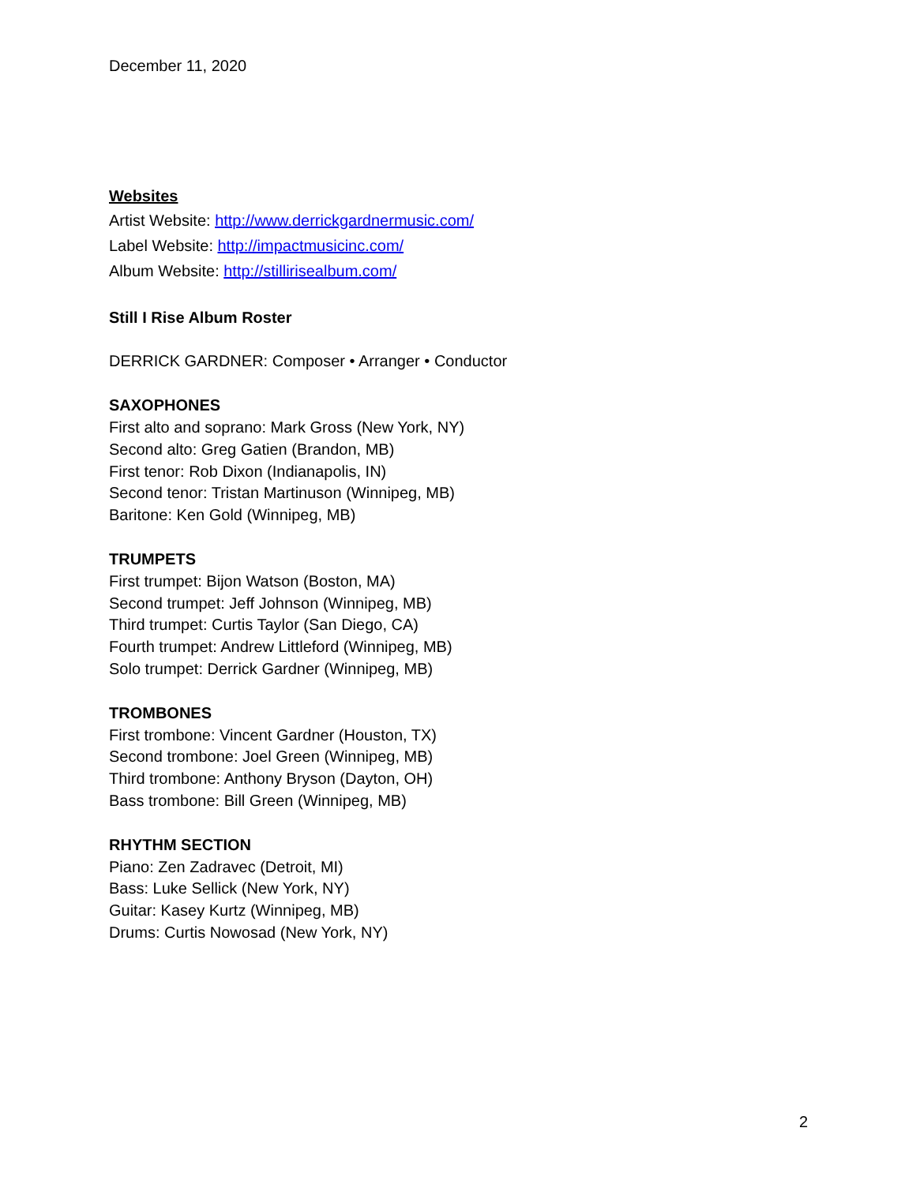December 11, 2020
Websites
Artist Website: http://www.derrickgardnermusic.com/
Label Website: http://impactmusicinc.com/
Album Website: http://stillirisealbum.com/
Still I Rise Album Roster
DERRICK GARDNER: Composer • Arranger • Conductor
SAXOPHONES
First alto and soprano: Mark Gross (New York, NY)
Second alto: Greg Gatien (Brandon, MB)
First tenor: Rob Dixon (Indianapolis, IN)
Second tenor: Tristan Martinuson (Winnipeg, MB)
Baritone: Ken Gold (Winnipeg, MB)
TRUMPETS
First trumpet: Bijon Watson (Boston, MA)
Second trumpet: Jeff Johnson (Winnipeg, MB)
Third trumpet: Curtis Taylor (San Diego, CA)
Fourth trumpet: Andrew Littleford (Winnipeg, MB)
Solo trumpet: Derrick Gardner (Winnipeg, MB)
TROMBONES
First trombone: Vincent Gardner (Houston, TX)
Second trombone: Joel Green (Winnipeg, MB)
Third trombone: Anthony Bryson (Dayton, OH)
Bass trombone: Bill Green (Winnipeg, MB)
RHYTHM SECTION
Piano: Zen Zadravec (Detroit, MI)
Bass: Luke Sellick (New York, NY)
Guitar: Kasey Kurtz (Winnipeg, MB)
Drums: Curtis Nowosad (New York, NY)
2